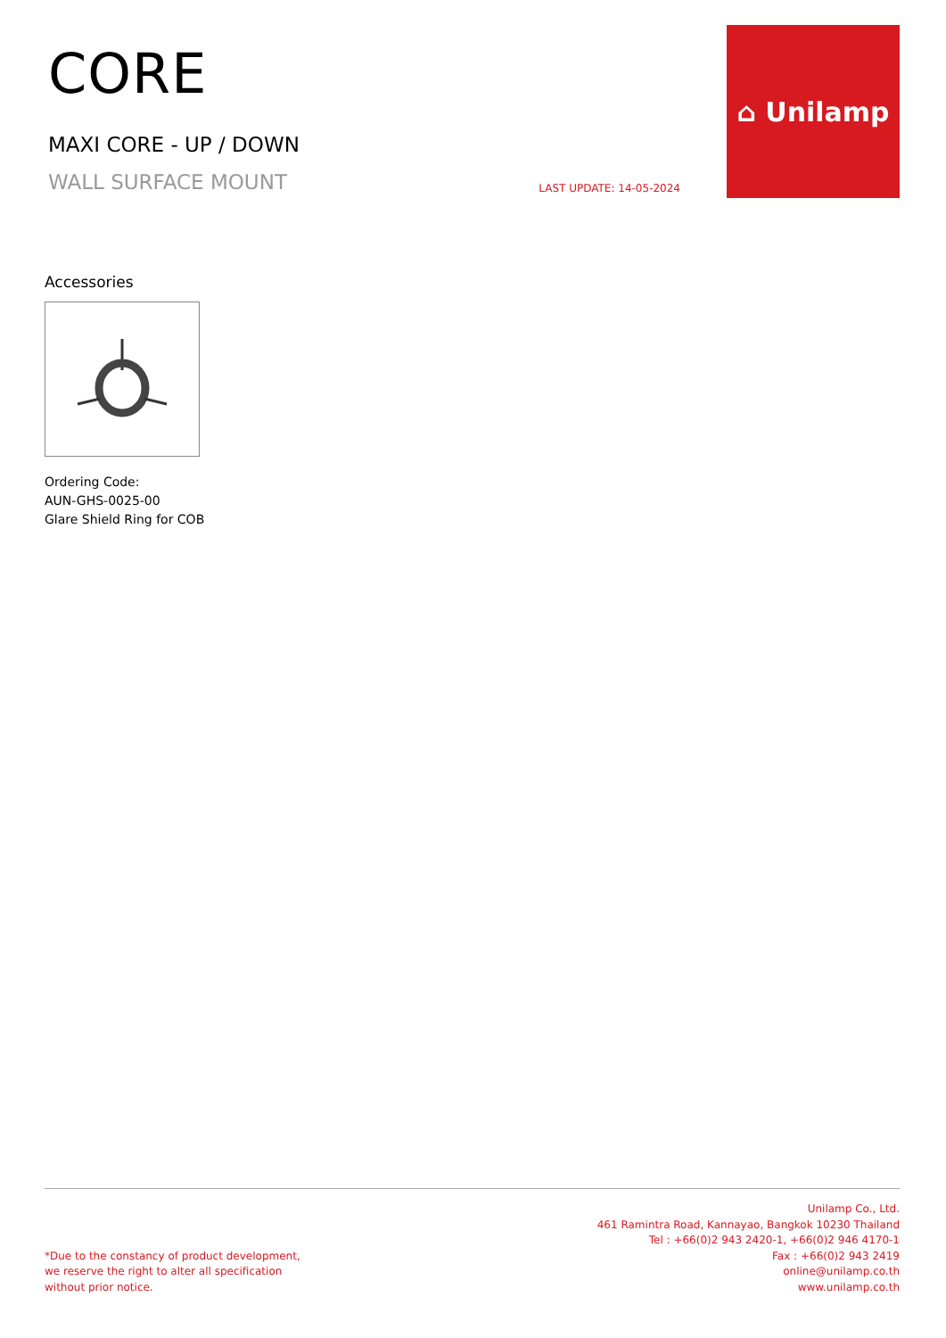CORE
MAXI CORE - UP / DOWN
WALL SURFACE MOUNT
LAST UPDATE: 14-05-2024
⌂ Unilamp
Accessories
Ordering Code:
AUN-GHS-0025-00
Glare Shield Ring for COB
*Due to the constancy of product development,
we reserve the right to alter all specification
without prior notice.
Unilamp Co., Ltd.
461 Ramintra Road, Kannayao, Bangkok 10230 Thailand
Tel : +66(0)2 943 2420-1, +66(0)2 946 4170-1
Fax : +66(0)2 943 2419
online@unilamp.co.th
www.unilamp.co.th